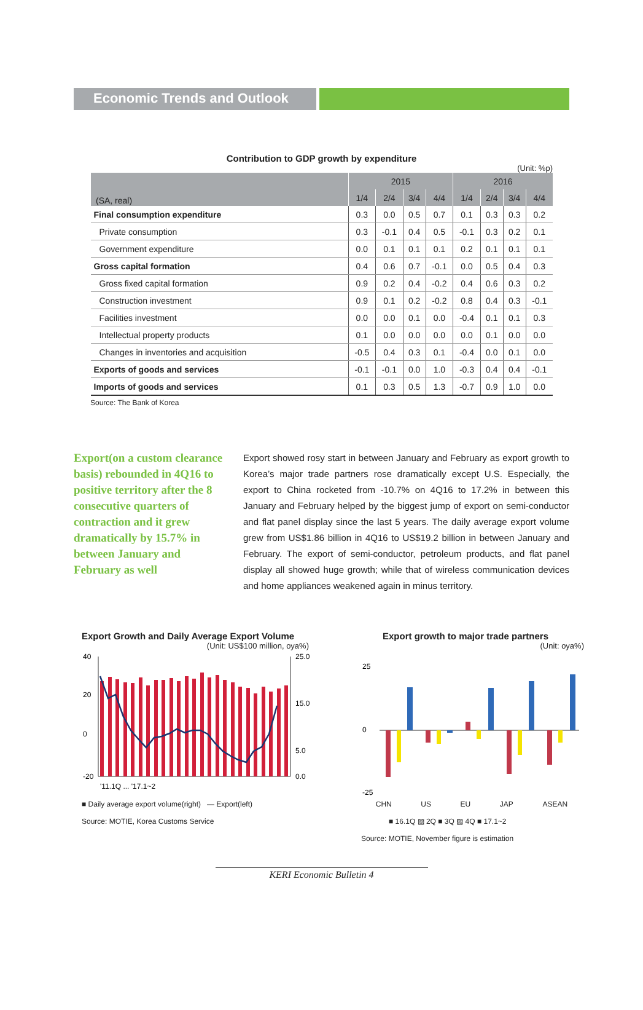Economic Trends and Outlook
Contribution to GDP growth by expenditure
(Unit: %p)
| (SA, real) | 2015 | | | | 2016 | | | |
| --- | --- | --- | --- | --- | --- | --- | --- | --- |
| | 1/4 | 2/4 | 3/4 | 4/4 | 1/4 | 2/4 | 3/4 | 4/4 |
| Final consumption expenditure | 0.3 | 0.0 | 0.5 | 0.7 | 0.1 | 0.3 | 0.3 | 0.2 |
| Private consumption | 0.3 | -0.1 | 0.4 | 0.5 | -0.1 | 0.3 | 0.2 | 0.1 |
| Government expenditure | 0.0 | 0.1 | 0.1 | 0.1 | 0.2 | 0.1 | 0.1 | 0.1 |
| Gross capital formation | 0.4 | 0.6 | 0.7 | -0.1 | 0.0 | 0.5 | 0.4 | 0.3 |
| Gross fixed capital formation | 0.9 | 0.2 | 0.4 | -0.2 | 0.4 | 0.6 | 0.3 | 0.2 |
| Construction investment | 0.9 | 0.1 | 0.2 | -0.2 | 0.8 | 0.4 | 0.3 | -0.1 |
| Facilities investment | 0.0 | 0.0 | 0.1 | 0.0 | -0.4 | 0.1 | 0.1 | 0.3 |
| Intellectual property products | 0.1 | 0.0 | 0.0 | 0.0 | 0.0 | 0.1 | 0.0 | 0.0 |
| Changes in inventories and acquisition | -0.5 | 0.4 | 0.3 | 0.1 | -0.4 | 0.0 | 0.1 | 0.0 |
| Exports of goods and services | -0.1 | -0.1 | 0.0 | 1.0 | -0.3 | 0.4 | 0.4 | -0.1 |
| Imports of goods and services | 0.1 | 0.3 | 0.5 | 1.3 | -0.7 | 0.9 | 1.0 | 0.0 |
Source: The Bank of Korea
Export(on a custom clearance basis) rebounded in 4Q16 to positive territory after the 8 consecutive quarters of contraction and it grew dramatically by 15.7% in between January and February as well
Export showed rosy start in between January and February as export growth to Korea’s major trade partners rose dramatically except U.S. Especially, the export to China rocketed from -10.7% on 4Q16 to 17.2% in between this January and February helped by the biggest jump of export on semi-conductor and flat panel display since the last 5 years. The daily average export volume grew from US$1.86 billion in 4Q16 to US$19.2 billion in between January and February. The export of semi-conductor, petroleum products, and flat panel display all showed huge growth; while that of wireless communication devices and home appliances weakened again in minus territory.
Export Growth and Daily Average Export Volume
(Unit: US$100 million, oya%)
40
20
0
-20
25.0
15.0
5.0
0.0
'11.1Q ... '17.1~2
■ Daily average export volume(right) — Export(left)
Source: MOTIE, Korea Customs Service
Export growth to major trade partners
(Unit: oya%)
25
0
-25
CHN US EU JAP ASEAN
■ 16.1Q ▨ 2Q ■ 3Q ▨ 4Q ■ 17.1~2
Source: MOTIE, November figure is estimation
KERI Economic Bulletin 4